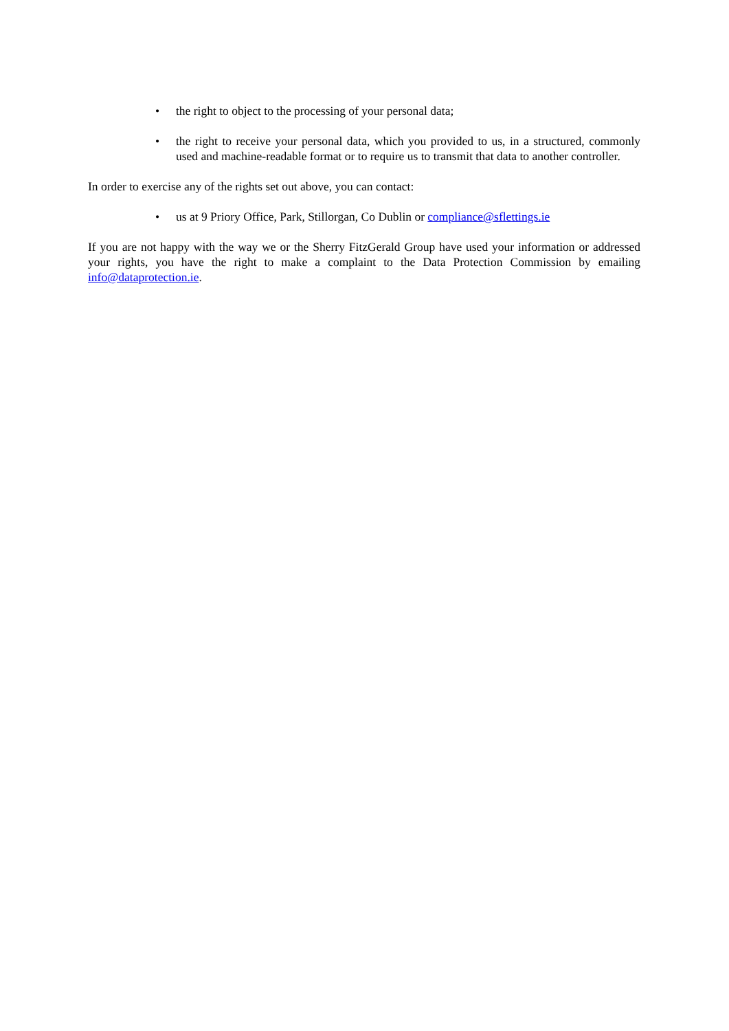• the right to object to the processing of your personal data;
• the right to receive your personal data, which you provided to us, in a structured, commonly used and machine-readable format or to require us to transmit that data to another controller.
In order to exercise any of the rights set out above, you can contact:
• us at 9 Priory Office, Park, Stillorgan, Co Dublin or compliance@sflettings.ie
If you are not happy with the way we or the Sherry FitzGerald Group have used your information or addressed your rights, you have the right to make a complaint to the Data Protection Commission by emailing info@dataprotection.ie.